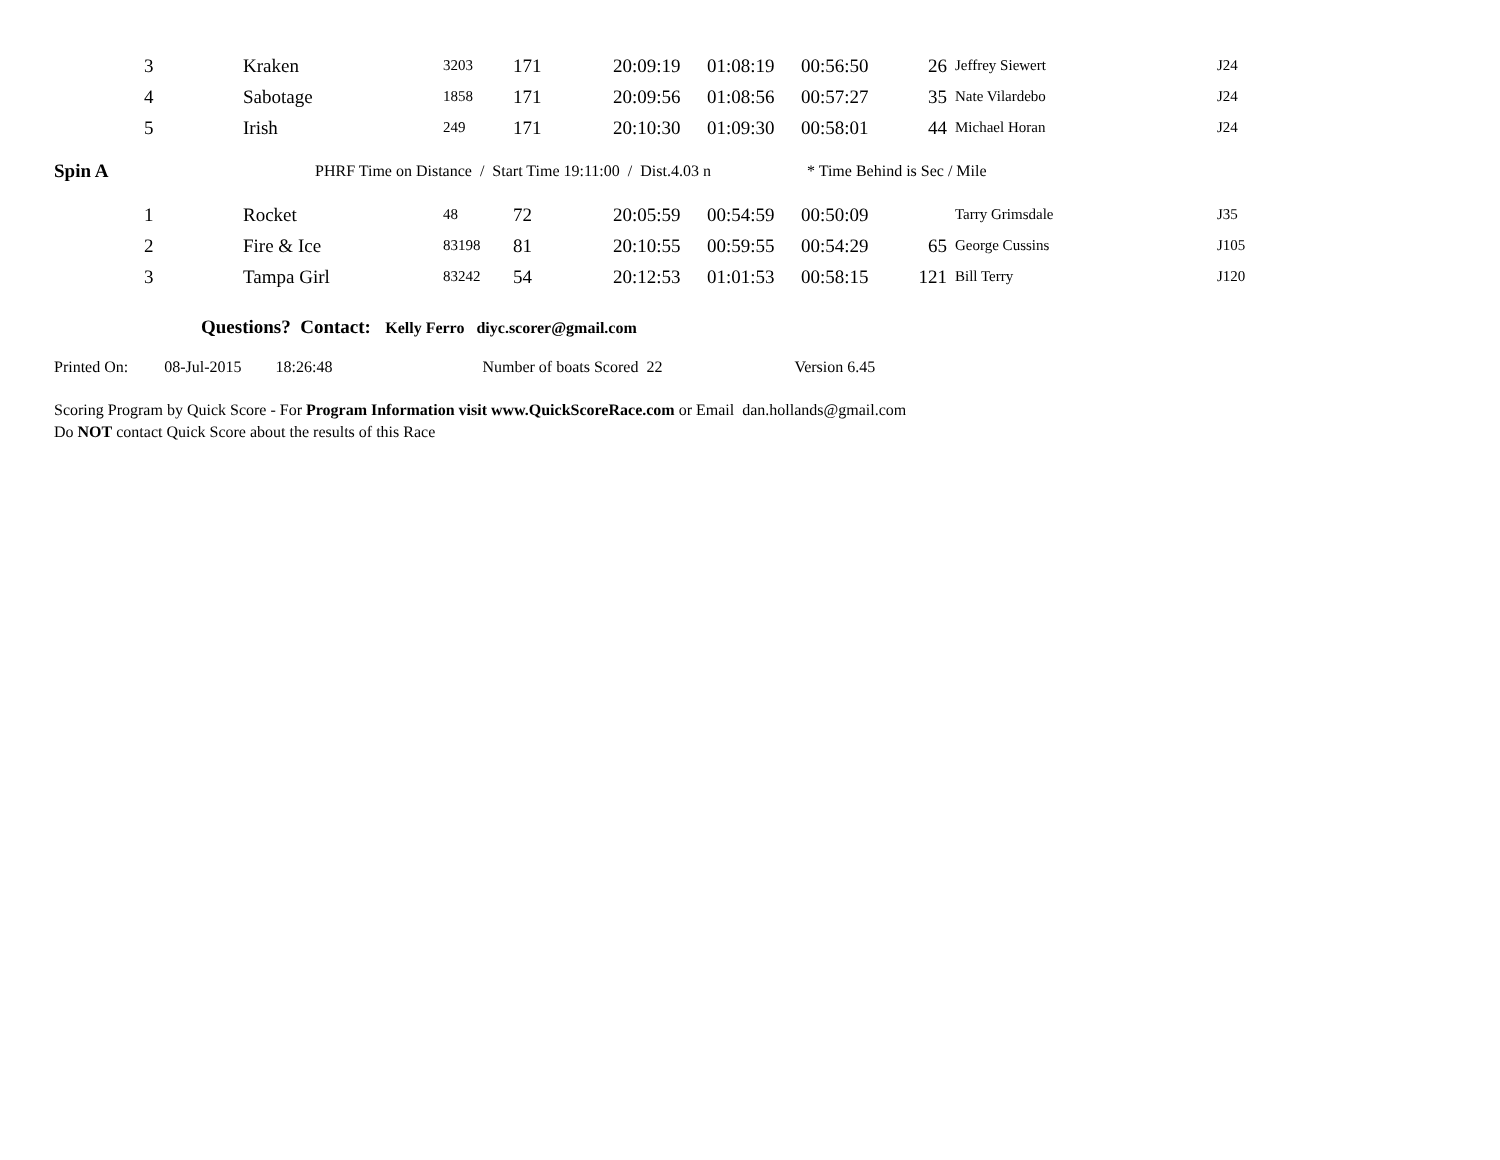| | 3 | Kraken | 3203 | 171 | 20:09:19 | 01:08:19 | 00:56:50 | 26 | Jeffrey Siewert | J24 |
| | 4 | Sabotage | 1858 | 171 | 20:09:56 | 01:08:56 | 00:57:27 | 35 | Nate Vilardebo | J24 |
| | 5 | Irish | 249 | 171 | 20:10:30 | 01:09:30 | 00:58:01 | 44 | Michael Horan | J24 |
| Spin A | | PHRF Time on Distance / Start Time 19:11:00 / Dist.4.03 n | | | | | * Time Behind is Sec / Mile | | | |
| | 1 | Rocket | 48 | 72 | 20:05:59 | 00:54:59 | 00:50:09 | | Tarry Grimsdale | J35 |
| | 2 | Fire & Ice | 83198 | 81 | 20:10:55 | 00:59:55 | 00:54:29 | 65 | George Cussins | J105 |
| | 3 | Tampa Girl | 83242 | 54 | 20:12:53 | 01:01:53 | 00:58:15 | 121 | Bill Terry | J120 |
Questions? Contact: Kelly Ferro diyc.scorer@gmail.com
Printed On: 08-Jul-2015 18:26:48 Number of boats Scored 22 Version 6.45
Scoring Program by Quick Score - For Program Information visit www.QuickScoreRace.com or Email dan.hollands@gmail.com
Do NOT contact Quick Score about the results of this Race